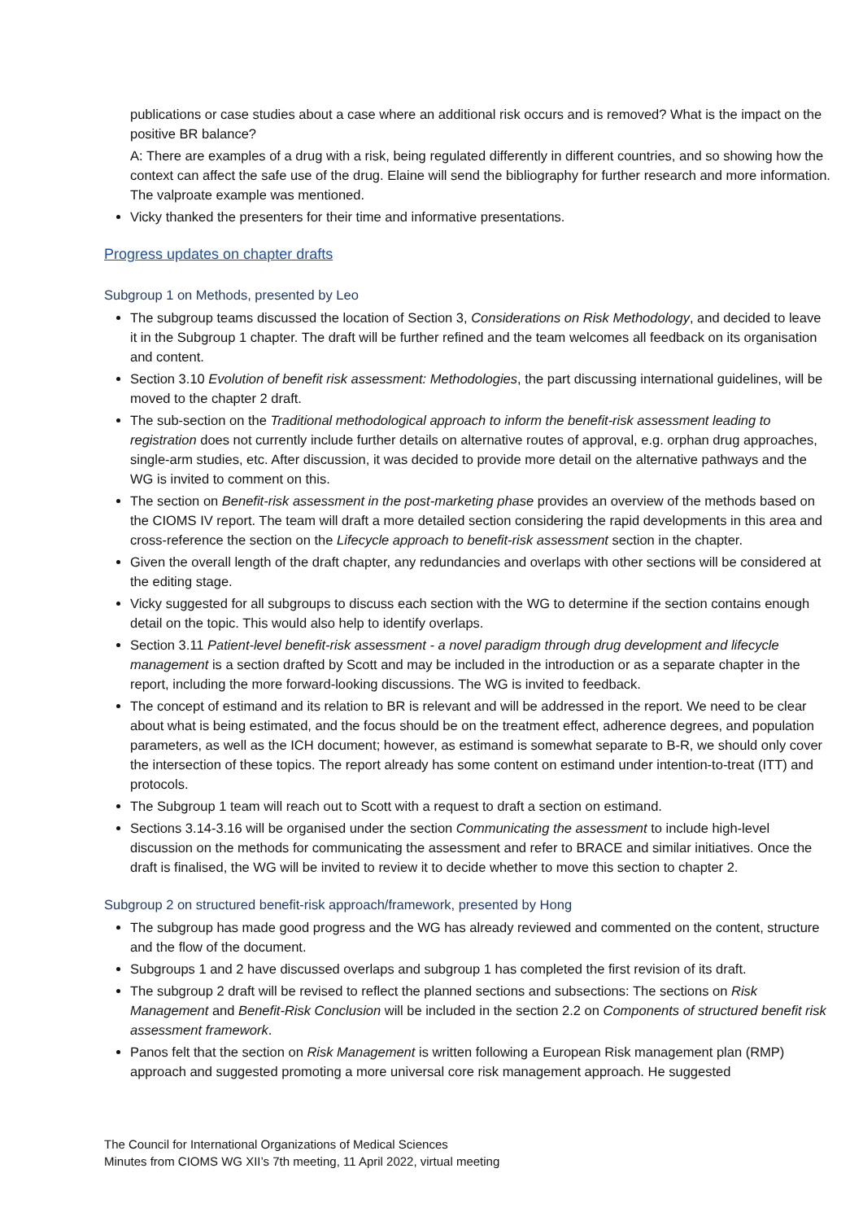publications or case studies about a case where an additional risk occurs and is removed? What is the impact on the positive BR balance?
A: There are examples of a drug with a risk, being regulated differently in different countries, and so showing how the context can affect the safe use of the drug. Elaine will send the bibliography for further research and more information. The valproate example was mentioned.
Vicky thanked the presenters for their time and informative presentations.
Progress updates on chapter drafts
Subgroup 1 on Methods, presented by Leo
The subgroup teams discussed the location of Section 3, Considerations on Risk Methodology, and decided to leave it in the Subgroup 1 chapter. The draft will be further refined and the team welcomes all feedback on its organisation and content.
Section 3.10 Evolution of benefit risk assessment: Methodologies, the part discussing international guidelines, will be moved to the chapter 2 draft.
The sub-section on the Traditional methodological approach to inform the benefit-risk assessment leading to registration does not currently include further details on alternative routes of approval, e.g. orphan drug approaches, single-arm studies, etc. After discussion, it was decided to provide more detail on the alternative pathways and the WG is invited to comment on this.
The section on Benefit-risk assessment in the post-marketing phase provides an overview of the methods based on the CIOMS IV report. The team will draft a more detailed section considering the rapid developments in this area and cross-reference the section on the Lifecycle approach to benefit-risk assessment section in the chapter.
Given the overall length of the draft chapter, any redundancies and overlaps with other sections will be considered at the editing stage.
Vicky suggested for all subgroups to discuss each section with the WG to determine if the section contains enough detail on the topic. This would also help to identify overlaps.
Section 3.11 Patient-level benefit-risk assessment - a novel paradigm through drug development and lifecycle management is a section drafted by Scott and may be included in the introduction or as a separate chapter in the report, including the more forward-looking discussions. The WG is invited to feedback.
The concept of estimand and its relation to BR is relevant and will be addressed in the report. We need to be clear about what is being estimated, and the focus should be on the treatment effect, adherence degrees, and population parameters, as well as the ICH document; however, as estimand is somewhat separate to B-R, we should only cover the intersection of these topics. The report already has some content on estimand under intention-to-treat (ITT) and protocols.
The Subgroup 1 team will reach out to Scott with a request to draft a section on estimand.
Sections 3.14-3.16 will be organised under the section Communicating the assessment to include high-level discussion on the methods for communicating the assessment and refer to BRACE and similar initiatives. Once the draft is finalised, the WG will be invited to review it to decide whether to move this section to chapter 2.
Subgroup 2 on structured benefit-risk approach/framework, presented by Hong
The subgroup has made good progress and the WG has already reviewed and commented on the content, structure and the flow of the document.
Subgroups 1 and 2 have discussed overlaps and subgroup 1 has completed the first revision of its draft.
The subgroup 2 draft will be revised to reflect the planned sections and subsections: The sections on Risk Management and Benefit-Risk Conclusion will be included in the section 2.2 on Components of structured benefit risk assessment framework.
Panos felt that the section on Risk Management is written following a European Risk management plan (RMP) approach and suggested promoting a more universal core risk management approach. He suggested
The Council for International Organizations of Medical Sciences
Minutes from CIOMS WG XII’s 7th meeting, 11 April 2022, virtual meeting